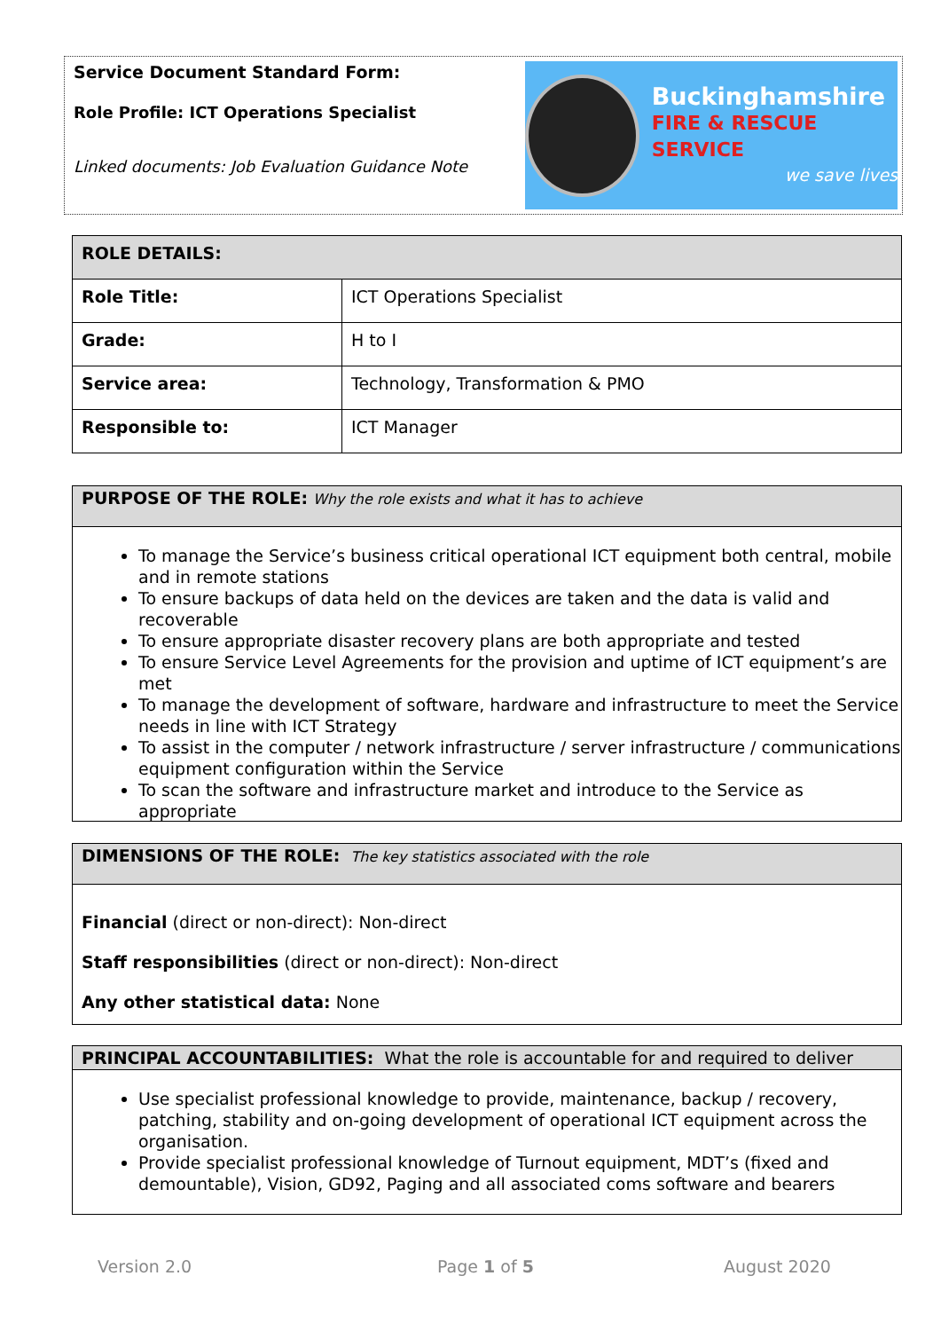Service Document Standard Form:
Role Profile: ICT Operations Specialist
Linked documents: Job Evaluation Guidance Note
Buckinghamshire
FIRE & RESCUE SERVICE
we save lives
| ROLE DETAILS: | |
| Role Title: | ICT Operations Specialist |
| Grade: | H to I |
| Service area: | Technology, Transformation & PMO |
| Responsible to: | ICT Manager |
PURPOSE OF THE ROLE: Why the role exists and what it has to achieve
To manage the Service’s business critical operational ICT equipment both central, mobile and in remote stations
To ensure backups of data held on the devices are taken and the data is valid and recoverable
To ensure appropriate disaster recovery plans are both appropriate and tested
To ensure Service Level Agreements for the provision and uptime of ICT equipment’s are met
To manage the development of software, hardware and infrastructure to meet the Service needs in line with ICT Strategy
To assist in the computer / network infrastructure / server infrastructure / communications equipment configuration within the Service
To scan the software and infrastructure market and introduce to the Service as appropriate
DIMENSIONS OF THE ROLE: The key statistics associated with the role
Financial (direct or non-direct): Non-direct
Staff responsibilities (direct or non-direct): Non-direct
Any other statistical data: None
PRINCIPAL ACCOUNTABILITIES: What the role is accountable for and required to deliver
Use specialist professional knowledge to provide, maintenance, backup / recovery, patching, stability and on-going development of operational ICT equipment across the organisation.
Provide specialist professional knowledge of Turnout equipment, MDT’s (fixed and demountable), Vision, GD92, Paging and all associated coms software and bearers
Version 2.0 Page 1 of 5 August 2020